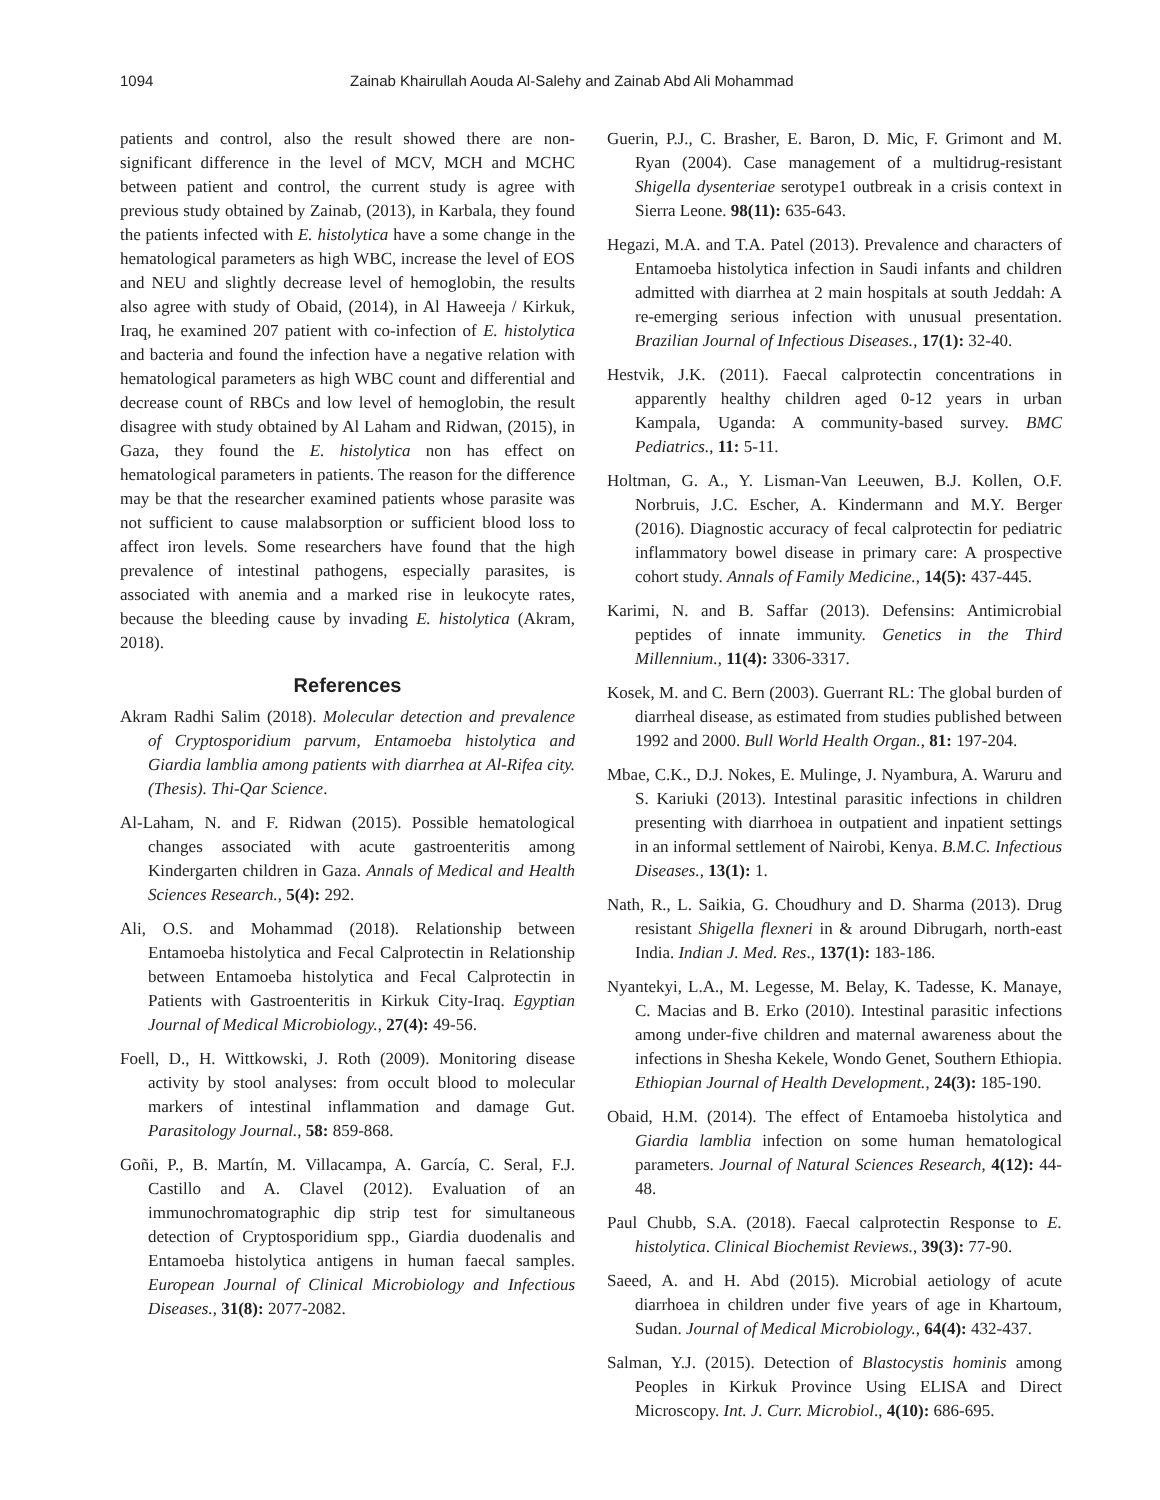1094 Zainab Khairullah Aouda Al-Salehy and Zainab Abd Ali Mohammad
patients and control, also the result showed there are non-significant difference in the level of MCV, MCH and MCHC between patient and control, the current study is agree with previous study obtained by Zainab, (2013), in Karbala, they found the patients infected with E. histolytica have a some change in the hematological parameters as high WBC, increase the level of EOS and NEU and slightly decrease level of hemoglobin, the results also agree with study of Obaid, (2014), in Al Haweeja / Kirkuk, Iraq, he examined 207 patient with co-infection of E. histolytica and bacteria and found the infection have a negative relation with hematological parameters as high WBC count and differential and decrease count of RBCs and low level of hemoglobin, the result disagree with study obtained by Al Laham and Ridwan, (2015), in Gaza, they found the E. histolytica non has effect on hematological parameters in patients. The reason for the difference may be that the researcher examined patients whose parasite was not sufficient to cause malabsorption or sufficient blood loss to affect iron levels. Some researchers have found that the high prevalence of intestinal pathogens, especially parasites, is associated with anemia and a marked rise in leukocyte rates, because the bleeding cause by invading E. histolytica (Akram, 2018).
References
Akram Radhi Salim (2018). Molecular detection and prevalence of Cryptosporidium parvum, Entamoeba histolytica and Giardia lamblia among patients with diarrhea at Al-Rifea city.(Thesis). Thi-Qar Science.
Al-Laham, N. and F. Ridwan (2015). Possible hematological changes associated with acute gastroenteritis among Kindergarten children in Gaza. Annals of Medical and Health Sciences Research., 5(4): 292.
Ali, O.S. and Mohammad (2018). Relationship between Entamoeba histolytica and Fecal Calprotectin in Relationship between Entamoeba histolytica and Fecal Calprotectin in Patients with Gastroenteritis in Kirkuk City-Iraq. Egyptian Journal of Medical Microbiology., 27(4): 49-56.
Foell, D., H. Wittkowski, J. Roth (2009). Monitoring disease activity by stool analyses: from occult blood to molecular markers of intestinal inflammation and damage Gut. Parasitology Journal., 58: 859-868.
Goñi, P., B. Martín, M. Villacampa, A. García, C. Seral, F.J. Castillo and A. Clavel (2012). Evaluation of an immunochromatographic dip strip test for simultaneous detection of Cryptosporidium spp., Giardia duodenalis and Entamoeba histolytica antigens in human faecal samples. European Journal of Clinical Microbiology and Infectious Diseases., 31(8): 2077-2082.
Guerin, P.J., C. Brasher, E. Baron, D. Mic, F. Grimont and M. Ryan (2004). Case management of a multidrug-resistant Shigella dysenteriae serotype1 outbreak in a crisis context in Sierra Leone. 98(11): 635-643.
Hegazi, M.A. and T.A. Patel (2013). Prevalence and characters of Entamoeba histolytica infection in Saudi infants and children admitted with diarrhea at 2 main hospitals at south Jeddah: A re-emerging serious infection with unusual presentation. Brazilian Journal of Infectious Diseases., 17(1): 32-40.
Hestvik, J.K. (2011). Faecal calprotectin concentrations in apparently healthy children aged 0-12 years in urban Kampala, Uganda: A community-based survey. BMC Pediatrics., 11: 5-11.
Holtman, G. A., Y. Lisman-Van Leeuwen, B.J. Kollen, O.F. Norbruis, J.C. Escher, A. Kindermann and M.Y. Berger (2016). Diagnostic accuracy of fecal calprotectin for pediatric inflammatory bowel disease in primary care: A prospective cohort study. Annals of Family Medicine., 14(5): 437-445.
Karimi, N. and B. Saffar (2013). Defensins: Antimicrobial peptides of innate immunity. Genetics in the Third Millennium., 11(4): 3306-3317.
Kosek, M. and C. Bern (2003). Guerrant RL: The global burden of diarrheal disease, as estimated from studies published between 1992 and 2000. Bull World Health Organ., 81: 197-204.
Mbae, C.K., D.J. Nokes, E. Mulinge, J. Nyambura, A. Waruru and S. Kariuki (2013). Intestinal parasitic infections in children presenting with diarrhoea in outpatient and inpatient settings in an informal settlement of Nairobi, Kenya. B.M.C. Infectious Diseases., 13(1): 1.
Nath, R., L. Saikia, G. Choudhury and D. Sharma (2013). Drug resistant Shigella flexneri in & around Dibrugarh, north-east India. Indian J. Med. Res., 137(1): 183-186.
Nyantekyi, L.A., M. Legesse, M. Belay, K. Tadesse, K. Manaye, C. Macias and B. Erko (2010). Intestinal parasitic infections among under-five children and maternal awareness about the infections in Shesha Kekele, Wondo Genet, Southern Ethiopia. Ethiopian Journal of Health Development., 24(3): 185-190.
Obaid, H.M. (2014). The effect of Entamoeba histolytica and Giardia lamblia infection on some human hematological parameters. Journal of Natural Sciences Research, 4(12): 44-48.
Paul Chubb, S.A. (2018). Faecal calprotectin Response to E. histolytica. Clinical Biochemist Reviews., 39(3): 77-90.
Saeed, A. and H. Abd (2015). Microbial aetiology of acute diarrhoea in children under five years of age in Khartoum, Sudan. Journal of Medical Microbiology., 64(4): 432-437.
Salman, Y.J. (2015). Detection of Blastocystis hominis among Peoples in Kirkuk Province Using ELISA and Direct Microscopy. Int. J. Curr. Microbiol., 4(10): 686-695.